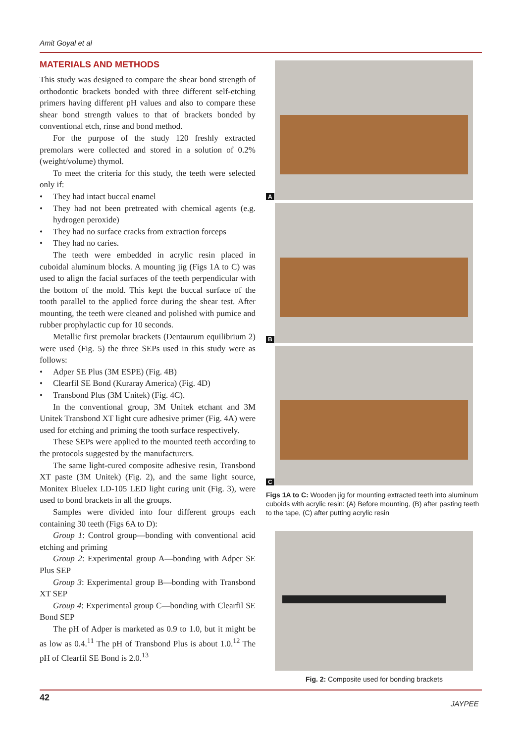Amit Goyal et al
MATERIALS AND METHODS
This study was designed to compare the shear bond strength of orthodontic brackets bonded with three different self-etching primers having different pH values and also to compare these shear bond strength values to that of brackets bonded by conventional etch, rinse and bond method.
For the purpose of the study 120 freshly extracted premolars were collected and stored in a solution of 0.2% (weight/volume) thymol.
To meet the criteria for this study, the teeth were selected only if:
They had intact buccal enamel
They had not been pretreated with chemical agents (e.g. hydrogen peroxide)
They had no surface cracks from extraction forceps
They had no caries.
The teeth were embedded in acrylic resin placed in cuboidal aluminum blocks. A mounting jig (Figs 1A to C) was used to align the facial surfaces of the teeth perpendicular with the bottom of the mold. This kept the buccal surface of the tooth parallel to the applied force during the shear test. After mounting, the teeth were cleaned and polished with pumice and rubber prophylactic cup for 10 seconds.
Metallic first premolar brackets (Dentaurum equilibrium 2) were used (Fig. 5) the three SEPs used in this study were as follows:
Adper SE Plus (3M ESPE) (Fig. 4B)
Clearfil SE Bond (Kuraray America) (Fig. 4D)
Transbond Plus (3M Unitek) (Fig. 4C).
In the conventional group, 3M Unitek etchant and 3M Unitek Transbond XT light cure adhesive primer (Fig. 4A) were used for etching and priming the tooth surface respectively.
These SEPs were applied to the mounted teeth according to the protocols suggested by the manufacturers.
The same light-cured composite adhesive resin, Transbond XT paste (3M Unitek) (Fig. 2), and the same light source, Monitex Bluelex LD-105 LED light curing unit (Fig. 3), were used to bond brackets in all the groups.
Samples were divided into four different groups each containing 30 teeth (Figs 6A to D):
Group 1: Control group—bonding with conventional acid etching and priming
Group 2: Experimental group A—bonding with Adper SE Plus SEP
Group 3: Experimental group B—bonding with Transbond XT SEP
Group 4: Experimental group C—bonding with Clearfil SE Bond SEP
The pH of Adper is marketed as 0.9 to 1.0, but it might be as low as 0.4.<sup>11</sup> The pH of Transbond Plus is about 1.0.<sup>12</sup> The pH of Clearfil SE Bond is 2.0.<sup>13</sup>
A
B
C
Figs 1A to C: Wooden jig for mounting extracted teeth into aluminum cuboids with acrylic resin: (A) Before mounting, (B) after pasting teeth to the tape, (C) after putting acrylic resin
Fig. 2: Composite used for bonding brackets
42
JAYPEE